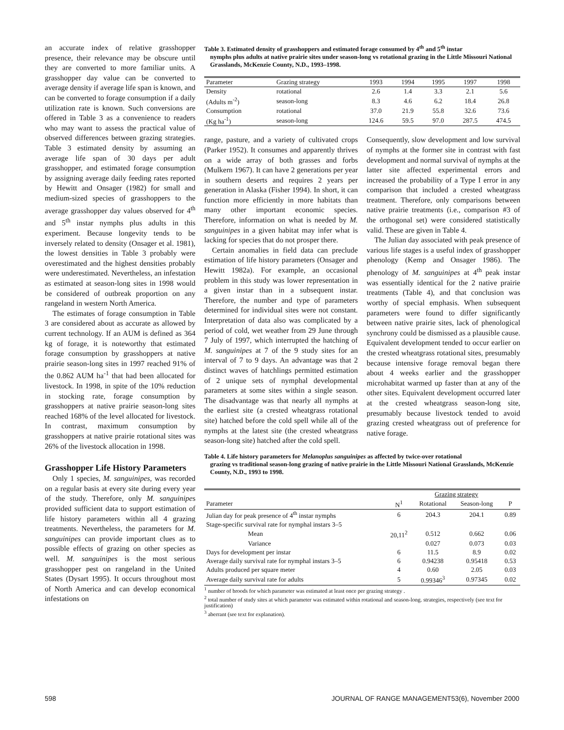an accurate index of relative grasshopper presence, their relevance may be obscure until they are converted to more familiar units. A grasshopper day value can be converted to average density if average life span is known, and can be converted to forage consumption if a daily utilization rate is known. Such conversions are offered in Table 3 as a convenience to readers who may want to assess the practical value of observed differences between grazing strategies. Table 3 estimated density by assuming an average life span of 30 days per adult grasshopper, and estimated forage consumption by assigning average daily feeding rates reported by Hewitt and Onsager (1982) for small and medium-sized species of grasshoppers to the average grasshopper day values observed for 4<sup>th</sup> and 5<sup>th</sup> instar nymphs plus adults in this experiment. Because longevity tends to be inversely related to density (Onsager et al. 1981), the lowest densities in Table 3 probably were overestimated and the highest densities probably were underestimated. Nevertheless, an infestation as estimated at season-long sites in 1998 would be considered of outbreak proportion on any rangeland in western North America.
The estimates of forage consumption in Table 3 are considered about as accurate as allowed by current technology. If an AUM is defined as 364 kg of forage, it is noteworthy that estimated forage consumption by grasshoppers at native prairie season-long sites in 1997 reached 91% of the 0.862 AUM ha<sup>-1</sup> that had been allocated for livestock. In 1998, in spite of the 10% reduction in stocking rate, forage consumption by grasshoppers at native prairie season-long sites reached 168% of the level allocated for livestock. In contrast, maximum consumption by grasshoppers at native prairie rotational sites was 26% of the livestock allocation in 1998.
Grasshopper Life History Parameters
Only 1 species, M. sanguinipes, was recorded on a regular basis at every site during every year of the study. Therefore, only M. sanguinipes provided sufficient data to support estimation of life history parameters within all 4 grazing treatments. Nevertheless, the parameters for M. sanguinipes can provide important clues as to possible effects of grazing on other species as well. M. sanguinipes is the most serious grasshopper pest on rangeland in the United States (Dysart 1995). It occurs throughout most of North America and can develop economical infestations on
Table 3. Estimated density of grasshoppers and estimated forage consumed by 4<sup>th</sup> and 5<sup>th</sup> instar
nymphs plus adults at native prairie sites under season-long vs rotational grazing in the Little Missouri National Grasslands, McKenzie County, N.D., 1993–1998.
| Parameter | Grazing strategy | 1993 | 1994 | 1995 | 1997 | 1998 |
| --- | --- | --- | --- | --- | --- | --- |
| Density | rotational | 2.6 | 1.4 | 3.3 | 2.1 | 5.6 |
| (Adults m<sup>-2</sup>) | season-long | 8.3 | 4.6 | 6.2 | 18.4 | 26.8 |
| Consumption | rotational | 37.0 | 21.9 | 55.8 | 32.6 | 73.6 |
| (Kg ha<sup>-1</sup>) | season-long | 124.6 | 59.5 | 97.0 | 287.5 | 474.5 |
range, pasture, and a variety of cultivated crops (Parker 1952). It consumes and apparently thrives on a wide array of both grasses and forbs (Mulkern 1967). It can have 2 generations per year in southern deserts and requires 2 years per generation in Alaska (Fisher 1994). In short, it can function more efficiently in more habitats than many other important economic species. Therefore, information on what is needed by M. sanguinipes in a given habitat may infer what is lacking for species that do not prosper there.
Certain anomalies in field data can preclude estimation of life history parameters (Onsager and Hewitt 1982a). For example, an occasional problem in this study was lower representation in a given instar than in a subsequent instar. Therefore, the number and type of parameters determined for individual sites were not constant. Interpretation of data also was complicated by a period of cold, wet weather from 29 June through 7 July of 1997, which interrupted the hatching of M. sanguinipes at 7 of the 9 study sites for an interval of 7 to 9 days. An advantage was that 2 distinct waves of hatchlings permitted estimation of 2 unique sets of nymphal developmental parameters at some sites within a single season. The disadvantage was that nearly all nymphs at the earliest site (a crested wheatgrass rotational site) hatched before the cold spell while all of the nymphs at the latest site (the crested wheatgrass season-long site) hatched after the cold spell.
Consequently, slow development and low survival of nymphs at the former site in contrast with fast development and normal survival of nymphs at the latter site affected experimental errors and increased the probability of a Type I error in any comparison that included a crested wheatgrass treatment. Therefore, only comparisons between native prairie treatments (i.e., comparison #3 of the orthogonal set) were considered statistically valid. These are given in Table 4.
The Julian day associated with peak presence of various life stages is a useful index of grasshopper phenology (Kemp and Onsager 1986). The phenology of M. sanguinipes at 4<sup>th</sup> peak instar was essentially identical for the 2 native prairie treatments (Table 4), and that conclusion was worthy of special emphasis. When subsequent parameters were found to differ significantly between native prairie sites, lack of phenological synchrony could be dismissed as a plausible cause. Equivalent development tended to occur earlier on the crested wheatgrass rotational sites, presumably because intensive forage removal began there about 4 weeks earlier and the grasshopper microhabitat warmed up faster than at any of the other sites. Equivalent development occurred later at the crested wheatgrass season-long site, presumably because livestock tended to avoid grazing crested wheatgrass out of preference for native forage.
Table 4. Life history parameters for Melanoplus sanguinipes as affected by twice-over rotational
grazing vs traditional season-long grazing of native prairie in the Little Missouri National Grasslands, McKenzie County, N.D., 1993 to 1998.
| | | Grazing strategy | | |
| --- | --- | --- | --- | --- |
| Parameter | N<sup>1</sup> | Rotational | Season-long | P |
| Julian day for peak presence of 4<sup>th</sup> instar nymphs | 6 | 204.3 | 204.1 | 0.89 |
| Stage-specific survival rate for nymphal instars 3–5 | | | | |
| Mean | 20,11<sup>2</sup> | 0.512 | 0.662 | 0.06 |
| Variance | | 0.027 | 0.073 | 0.03 |
| Days for development per instar | 6 | 11.5 | 8.9 | 0.02 |
| Average daily survival rate for nymphal instars 3–5 | 6 | 0.94238 | 0.95418 | 0.53 |
| Adults produced per square meter | 4 | 0.60 | 2.05 | 0.03 |
| Average daily survival rate for adults | 5 | 0.99346<sup>3</sup> | 0.97345 | 0.02 |
<sup>1</sup> number of broods for which parameter was estimated at least once per grazing strategy .
<sup>2</sup> total number of study sites at which parameter was estimated within rotational and season-long. strategies, respectively (see text for justification)
<sup>3</sup> aberrant (see text for explanation).
598 JOURNAL OF RANGE MANAGEMENT53(6), November 2000